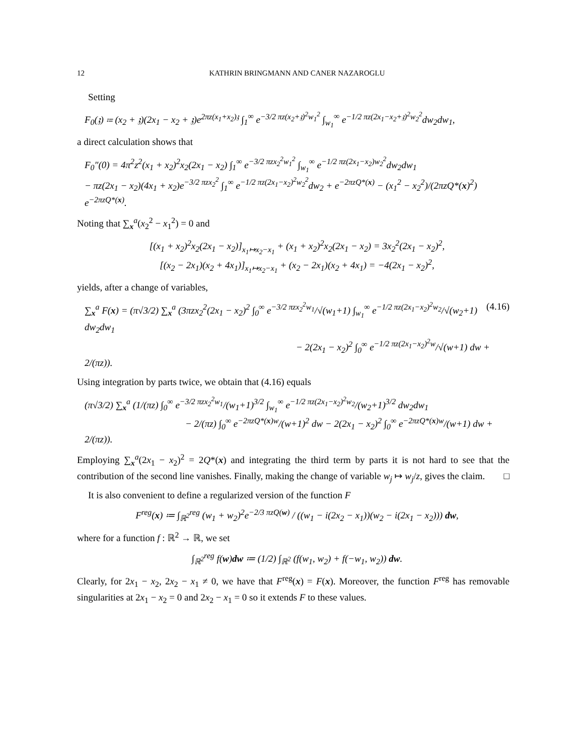12 KATHRIN BRINGMANN AND CANER NAZAROGLU
Setting
F<sub>0</sub>(𝔷) ≔ (x<sub>2</sub> + 𝔷)(2x<sub>1</sub> − x<sub>2</sub> + 𝔷)e<sup>2πz(x<sub>1</sub>+x<sub>2</sub>)𝔷</sup> ∫<sub>1</sub><sup>∞</sup> e<sup>−3/2 πz(x<sub>2</sub>+𝔷)<sup>2</sup>w<sub>1</sub><sup>2</sup></sup> ∫<sub>w<sub>1</sub></sub><sup>∞</sup> e<sup>−1/2 πz(2x<sub>1</sub>−x<sub>2</sub>+𝔷)<sup>2</sup>w<sub>2</sub><sup>2</sup></sup>dw<sub>2</sub>dw<sub>1</sub>,
a direct calculation shows that
F<sub>0</sub>″(0) = 4π<sup>2</sup>z<sup>2</sup>(x<sub>1</sub> + x<sub>2</sub>)<sup>2</sup>x<sub>2</sub>(2x<sub>1</sub> − x<sub>2</sub>) ∫<sub>1</sub><sup>∞</sup> e<sup>−3/2 πzx<sub>2</sub><sup>2</sup>w<sub>1</sub><sup>2</sup></sup> ∫<sub>w<sub>1</sub></sub><sup>∞</sup> e<sup>−1/2 πz(2x<sub>1</sub>−x<sub>2</sub>)w<sub>2</sub><sup>2</sup></sup>dw<sub>2</sub>dw<sub>1</sub>
− πz(2x<sub>1</sub> − x<sub>2</sub>)(4x<sub>1</sub> + x<sub>2</sub>)e<sup>−3/2 πzx<sub>2</sub><sup>2</sup></sup> ∫<sub>1</sub><sup>∞</sup> e<sup>−1/2 πz(2x<sub>1</sub>−x<sub>2</sub>)<sup>2</sup>w<sub>2</sub><sup>2</sup></sup>dw<sub>2</sub> + e<sup>−2πzQ*(x)</sup> − (x<sub>1</sub><sup>2</sup> − x<sub>2</sub><sup>2</sup>)/(2πzQ*(x)<sup>2</sup>) e<sup>−2πzQ*(x)</sup>.
Noting that ∑<sub>x</sub><sup>a</sup>(x<sub>2</sub><sup>2</sup> − x<sub>1</sub><sup>2</sup>) = 0 and
[(x<sub>1</sub> + x<sub>2</sub>)<sup>2</sup>x<sub>2</sub>(2x<sub>1</sub> − x<sub>2</sub>)]<sub>x<sub>1</sub>↦x<sub>2</sub>−x<sub>1</sub></sub> + (x<sub>1</sub> + x<sub>2</sub>)<sup>2</sup>x<sub>2</sub>(2x<sub>1</sub> − x<sub>2</sub>) = 3x<sub>2</sub><sup>2</sup>(2x<sub>1</sub> − x<sub>2</sub>)<sup>2</sup>,
[(x<sub>2</sub> − 2x<sub>1</sub>)(x<sub>2</sub> + 4x<sub>1</sub>)]<sub>x<sub>1</sub>↦x<sub>2</sub>−x<sub>1</sub></sub> + (x<sub>2</sub> − 2x<sub>1</sub>)(x<sub>2</sub> + 4x<sub>1</sub>) = −4(2x<sub>1</sub> − x<sub>2</sub>)<sup>2</sup>,
yields, after a change of variables,
(4.16) ∑<sub>x</sub><sup>a</sup> F(x) = (π√3/2) ∑<sub>x</sub><sup>a</sup> (3πzx<sub>2</sub><sup>2</sup>(2x<sub>1</sub> − x<sub>2</sub>)<sup>2</sup> ∫<sub>0</sub><sup>∞</sup> e<sup>−3/2 πzx<sub>2</sub><sup>2</sup>w<sub>1</sub></sup>/√(w<sub>1</sub>+1) ∫<sub>w<sub>1</sub></sub><sup>∞</sup> e<sup>−1/2 πz(2x<sub>1</sub>−x<sub>2</sub>)<sup>2</sup>w<sub>2</sub></sup>/√(w<sub>2</sub>+1) dw<sub>2</sub>dw<sub>1</sub>
− 2(2x<sub>1</sub> − x<sub>2</sub>)<sup>2</sup> ∫<sub>0</sub><sup>∞</sup> e<sup>−1/2 πz(2x<sub>1</sub>−x<sub>2</sub>)<sup>2</sup>w</sup>/√(w+1) dw + 2/(πz)).
Using integration by parts twice, we obtain that (4.16) equals
(π√3/2) ∑<sub>x</sub><sup>a</sup> (1/(πz) ∫<sub>0</sub><sup>∞</sup> e<sup>−3/2 πzx<sub>2</sub><sup>2</sup>w<sub>1</sub></sup>/(w<sub>1</sub>+1)<sup>3/2</sup> ∫<sub>w<sub>1</sub></sub><sup>∞</sup> e<sup>−1/2 πz(2x<sub>1</sub>−x<sub>2</sub>)<sup>2</sup>w<sub>2</sub></sup>/(w<sub>2</sub>+1)<sup>3/2</sup> dw<sub>2</sub>dw<sub>1</sub>
− 2/(πz) ∫<sub>0</sub><sup>∞</sup> e<sup>−2πzQ*(x)w</sup>/(w+1)<sup>2</sup> dw − 2(2x<sub>1</sub> − x<sub>2</sub>)<sup>2</sup> ∫<sub>0</sub><sup>∞</sup> e<sup>−2πzQ*(x)w</sup>/(w+1) dw + 2/(πz)).
Employing ∑<sub>x</sub><sup>a</sup>(2x<sub>1</sub> − x<sub>2</sub>)<sup>2</sup> = 2Q*(x) and integrating the third term by parts it is not hard to see that the contribution of the second line vanishes. Finally, making the change of variable w<sub>j</sub> ↦ w<sub>j</sub>/z, gives the claim. □
It is also convenient to define a regularized version of the function F
F<sup>reg</sup>(x) ≔ ∫<sub>ℝ<sup>2</sup></sub><sup>reg</sup> (w<sub>1</sub> + w<sub>2</sub>)<sup>2</sup>e<sup>−2/3 πzQ(w)</sup> / ((w<sub>1</sub> − i(2x<sub>2</sub> − x<sub>1</sub>))(w<sub>2</sub> − i(2x<sub>1</sub> − x<sub>2</sub>))) dw,
where for a function f : ℝ<sup>2</sup> → ℝ, we set
∫<sub>ℝ<sup>2</sup></sub><sup>reg</sup> f(w)dw ≔ (1/2) ∫<sub>ℝ<sup>2</sup></sub> (f(w<sub>1</sub>, w<sub>2</sub>) + f(−w<sub>1</sub>, w<sub>2</sub>)) dw.
Clearly, for 2x<sub>1</sub> − x<sub>2</sub>, 2x<sub>2</sub> − x<sub>1</sub> ≠ 0, we have that F<sup>reg</sup>(x) = F(x). Moreover, the function F<sup>reg</sup> has removable singularities at 2x<sub>1</sub> − x<sub>2</sub> = 0 and 2x<sub>2</sub> − x<sub>1</sub> = 0 so it extends F to these values.